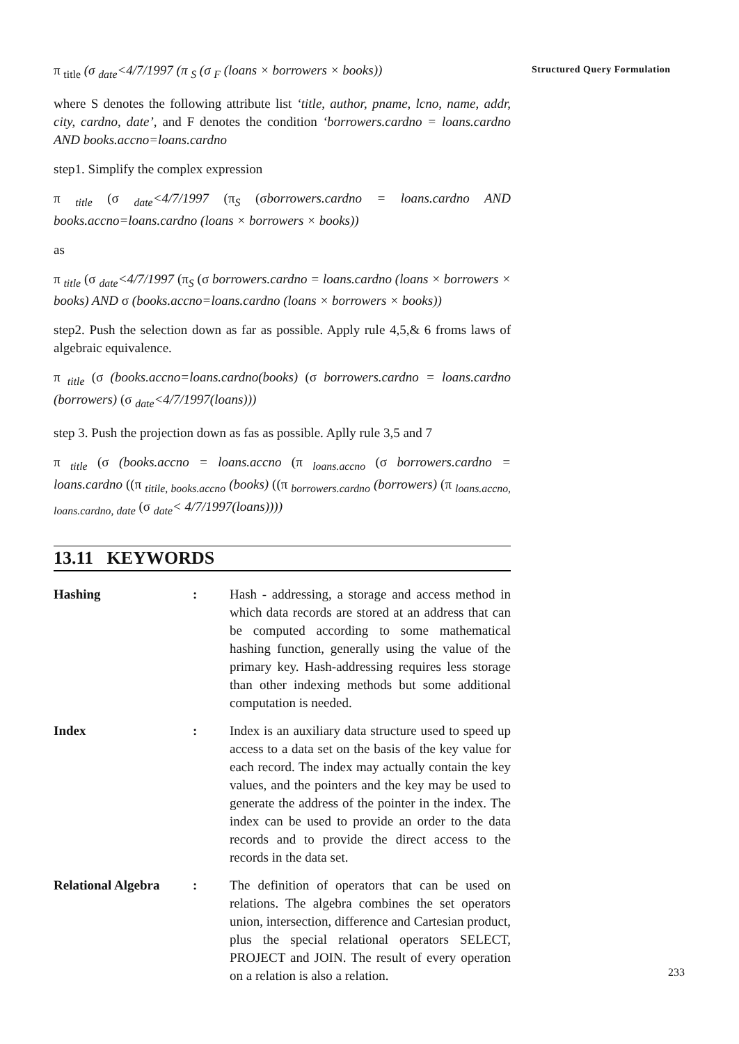π <sub>title</sub> (σ <sub>date</sub><4/7/1997 (π <sub>S</sub> (σ <sub>F</sub> (loans × borrowers × books))
where S denotes the following attribute list ‘title, author, pname, lcno, name, addr, city, cardno, date’, and F denotes the condition ‘borrowers.cardno = loans.cardno AND books.accno=loans.cardno
step1. Simplify the complex expression
π <sub>title</sub> (σ <sub>date</sub><4/7/1997 (π<sub>S</sub> (σborrowers.cardno = loans.cardno AND books.accno=loans.cardno (loans × borrowers × books))
as
π <sub>title</sub> (σ <sub>date</sub><4/7/1997 (π<sub>S</sub> (σ borrowers.cardno = loans.cardno (loans × borrowers × books) AND σ (books.accno=loans.cardno (loans × borrowers × books))
step2. Push the selection down as far as possible. Apply rule 4,5,& 6 froms laws of algebraic equivalence.
π <sub>title</sub> (σ (books.accno=loans.cardno(books) (σ borrowers.cardno = loans.cardno (borrowers) (σ <sub>date</sub><4/7/1997(loans)))
step 3. Push the projection down as fas as possible. Aplly rule 3,5 and 7
π <sub>title</sub> (σ (books.accno = loans.accno (π <sub>loans.accno</sub> (σ borrowers.cardno = loans.cardno ((π <sub>titile, books.accno</sub> (books) ((π <sub>borrowers.cardno</sub> (borrowers) (π <sub>loans.accno, loans.cardno, date</sub> (σ <sub>date</sub>< 4/7/1997(loans))))
13.11 KEYWORDS
Hashing: Hash - addressing, a storage and access method in which data records are stored at an address that can be computed according to some mathematical hashing function, generally using the value of the primary key. Hash-addressing requires less storage than other indexing methods but some additional computation is needed.
Index: Index is an auxiliary data structure used to speed up access to a data set on the basis of the key value for each record. The index may actually contain the key values, and the pointers and the key may be used to generate the address of the pointer in the index. The index can be used to provide an order to the data records and to provide the direct access to the records in the data set.
Relational Algebra: The definition of operators that can be used on relations. The algebra combines the set operators union, intersection, difference and Cartesian product, plus the special relational operators SELECT, PROJECT and JOIN. The result of every operation on a relation is also a relation.
Structured Query Formulation
233